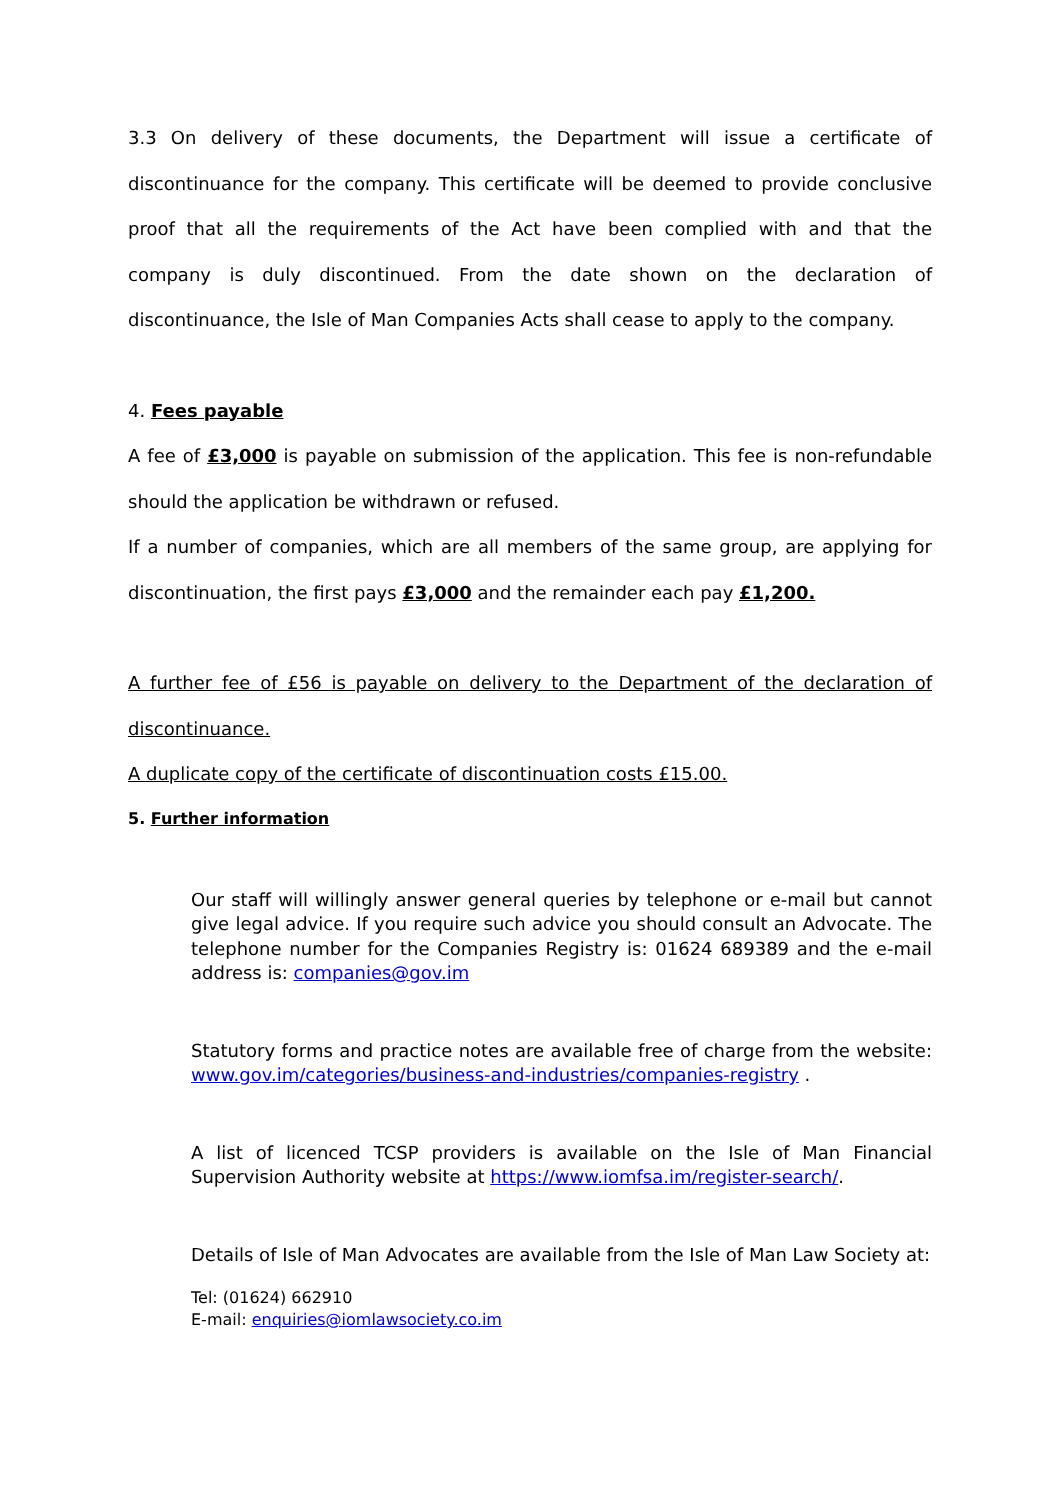3.3 On delivery of these documents, the Department will issue a certificate of discontinuance for the company. This certificate will be deemed to provide conclusive proof that all the requirements of the Act have been complied with and that the company is duly discontinued. From the date shown on the declaration of discontinuance, the Isle of Man Companies Acts shall cease to apply to the company.
4. Fees payable
A fee of £3,000 is payable on submission of the application. This fee is non-refundable should the application be withdrawn or refused.
If a number of companies, which are all members of the same group, are applying for discontinuation, the first pays £3,000 and the remainder each pay £1,200.
A further fee of £56 is payable on delivery to the Department of the declaration of discontinuance.
A duplicate copy of the certificate of discontinuation costs £15.00.
5. Further information
Our staff will willingly answer general queries by telephone or e-mail but cannot give legal advice. If you require such advice you should consult an Advocate. The telephone number for the Companies Registry is: 01624 689389 and the e-mail address is: companies@gov.im
Statutory forms and practice notes are available free of charge from the website: www.gov.im/categories/business-and-industries/companies-registry .
A list of licenced TCSP providers is available on the Isle of Man Financial Supervision Authority website at https://www.iomfsa.im/register-search/.
Details of Isle of Man Advocates are available from the Isle of Man Law Society at:
Tel: (01624) 662910
E-mail: enquiries@iomlawsociety.co.im